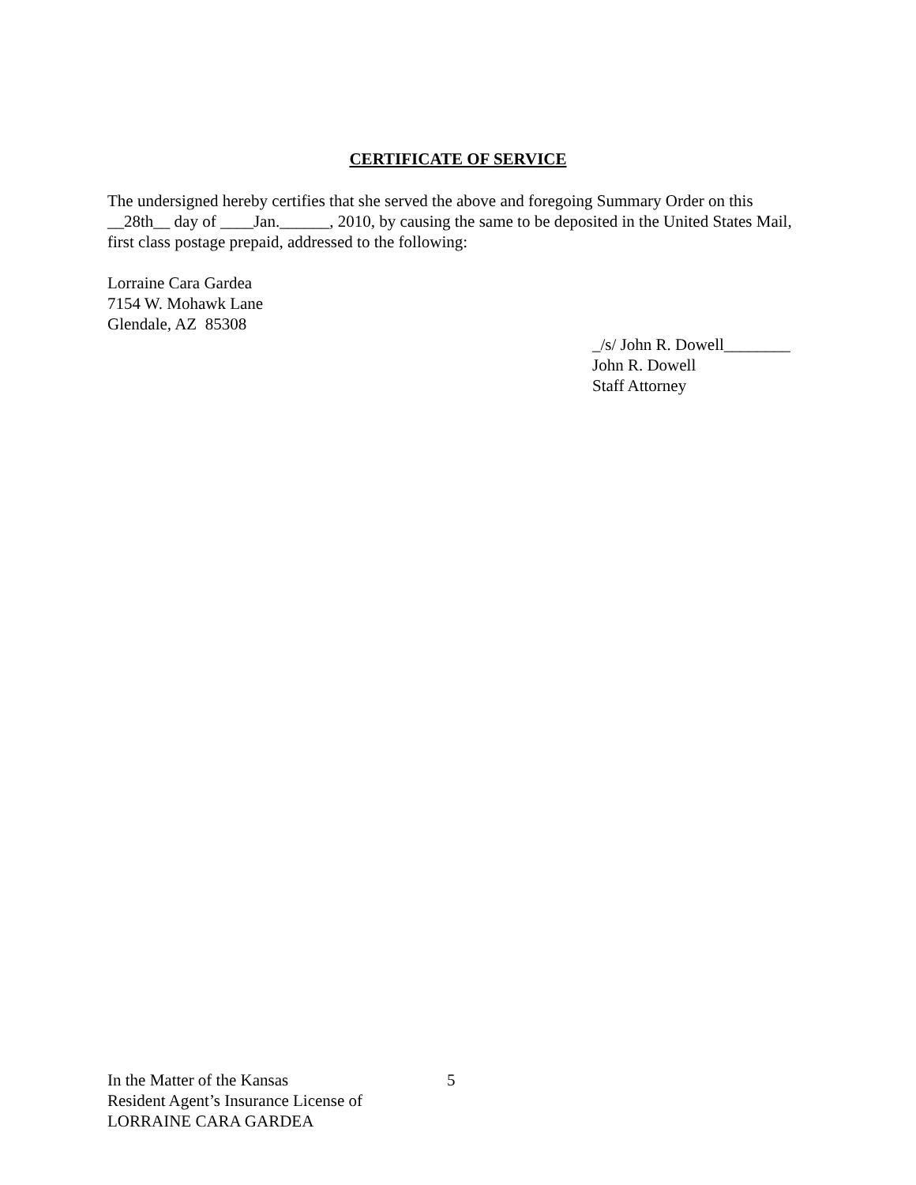CERTIFICATE OF SERVICE
The undersigned hereby certifies that she served the above and foregoing Summary Order on this __28th__ day of ____Jan.______, 2010, by causing the same to be deposited in the United States Mail, first class postage prepaid, addressed to the following:
Lorraine Cara Gardea
7154 W. Mohawk Lane
Glendale, AZ 85308
_/s/ John R. Dowell________
John R. Dowell
Staff Attorney
In the Matter of the Kansas
Resident Agent’s Insurance License of
LORRAINE CARA GARDEA
5